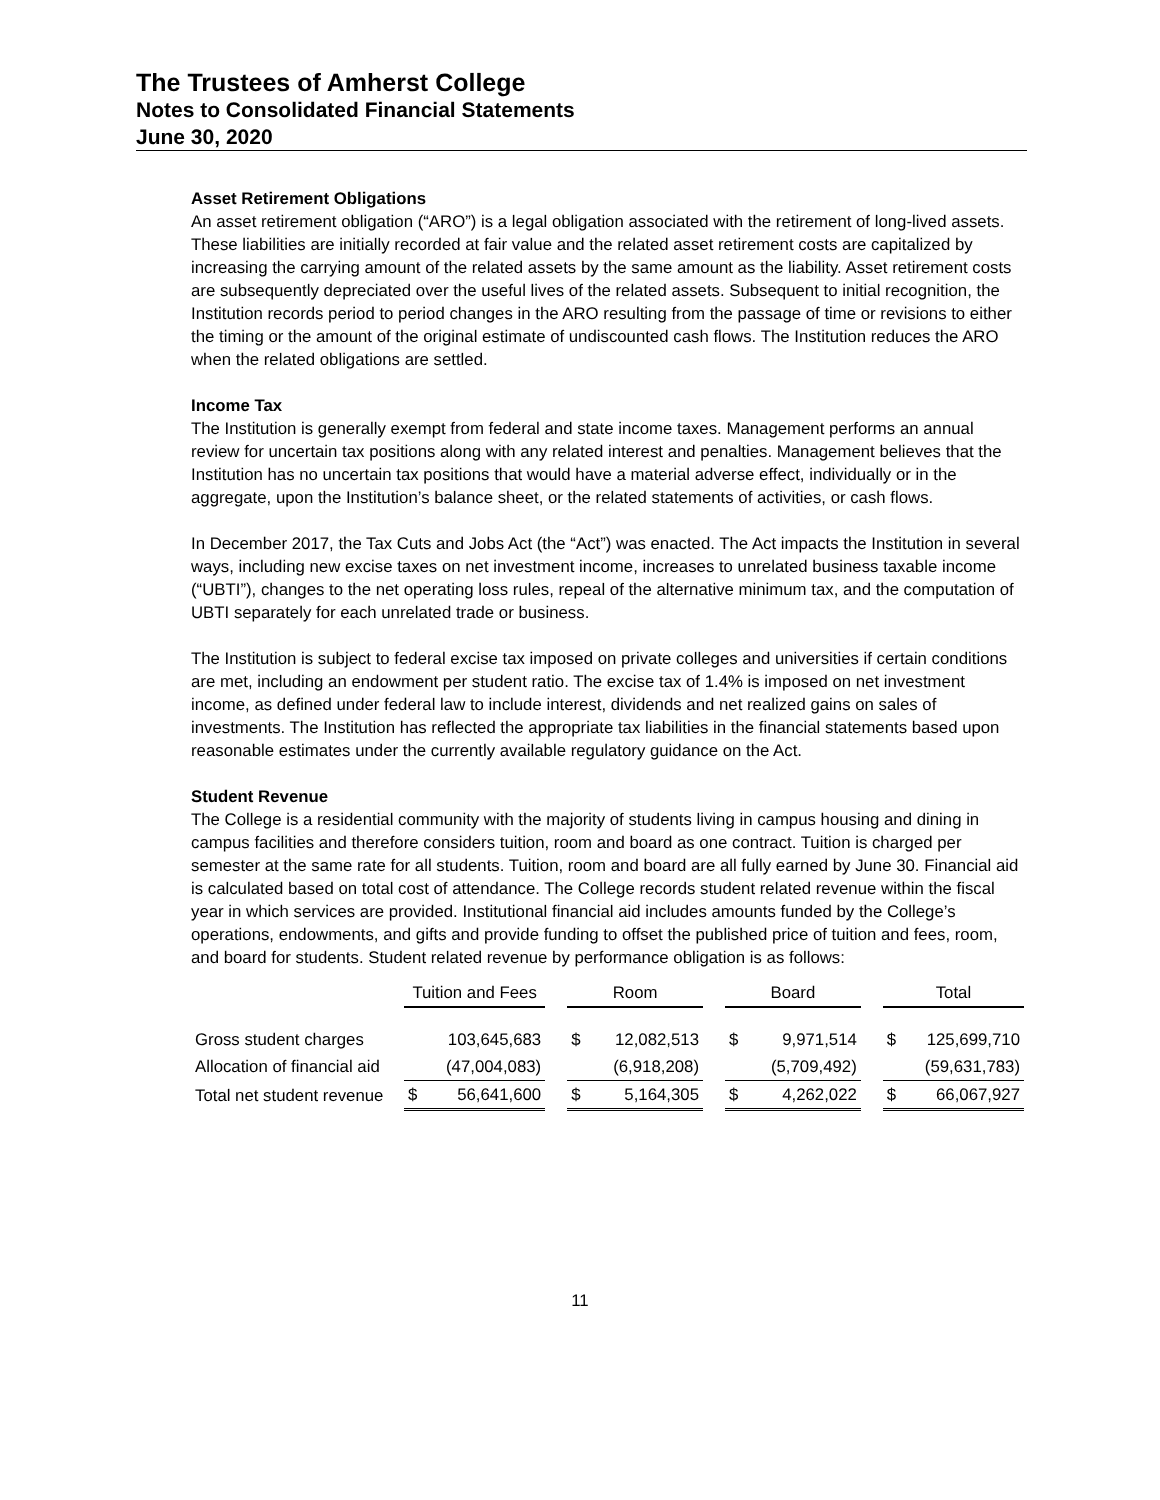The Trustees of Amherst College
Notes to Consolidated Financial Statements
June 30, 2020
Asset Retirement Obligations
An asset retirement obligation (“ARO”) is a legal obligation associated with the retirement of long-lived assets. These liabilities are initially recorded at fair value and the related asset retirement costs are capitalized by increasing the carrying amount of the related assets by the same amount as the liability. Asset retirement costs are subsequently depreciated over the useful lives of the related assets. Subsequent to initial recognition, the Institution records period to period changes in the ARO resulting from the passage of time or revisions to either the timing or the amount of the original estimate of undiscounted cash flows. The Institution reduces the ARO when the related obligations are settled.
Income Tax
The Institution is generally exempt from federal and state income taxes. Management performs an annual review for uncertain tax positions along with any related interest and penalties. Management believes that the Institution has no uncertain tax positions that would have a material adverse effect, individually or in the aggregate, upon the Institution’s balance sheet, or the related statements of activities, or cash flows.
In December 2017, the Tax Cuts and Jobs Act (the “Act”) was enacted. The Act impacts the Institution in several ways, including new excise taxes on net investment income, increases to unrelated business taxable income (“UBTI”), changes to the net operating loss rules, repeal of the alternative minimum tax, and the computation of UBTI separately for each unrelated trade or business.
The Institution is subject to federal excise tax imposed on private colleges and universities if certain conditions are met, including an endowment per student ratio. The excise tax of 1.4% is imposed on net investment income, as defined under federal law to include interest, dividends and net realized gains on sales of investments. The Institution has reflected the appropriate tax liabilities in the financial statements based upon reasonable estimates under the currently available regulatory guidance on the Act.
Student Revenue
The College is a residential community with the majority of students living in campus housing and dining in campus facilities and therefore considers tuition, room and board as one contract. Tuition is charged per semester at the same rate for all students. Tuition, room and board are all fully earned by June 30. Financial aid is calculated based on total cost of attendance. The College records student related revenue within the fiscal year in which services are provided. Institutional financial aid includes amounts funded by the College’s operations, endowments, and gifts and provide funding to offset the published price of tuition and fees, room, and board for students. Student related revenue by performance obligation is as follows:
| | Tuition and Fees | | | Room | | | Board | | | Total | |
| Gross student charges | | 103,645,683 | | $ | 12,082,513 | | $ | 9,971,514 | | $ | 125,699,710 |
| Allocation of financial aid | | (47,004,083) | | | (6,918,208) | | | (5,709,492) | | | (59,631,783) |
| Total net student revenue | $ | 56,641,600 | | $ | 5,164,305 | | $ | 4,262,022 | | $ | 66,067,927 |
11